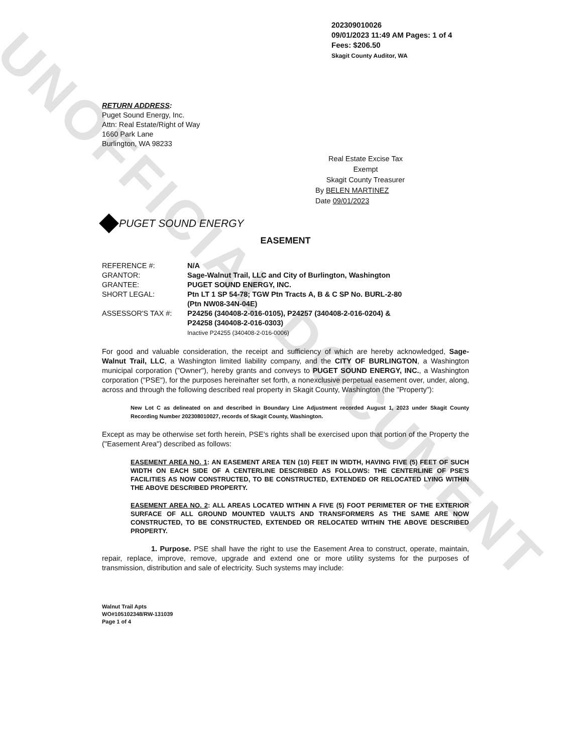UNOFFICIAL DOCUMENT
202309010026
09/01/2023 11:49 AM Pages: 1 of 4 Fees: $206.50
Skagit County Auditor, WA
RETURN ADDRESS:
Puget Sound Energy, Inc.
Attn: Real Estate/Right of Way
1660 Park Lane
Burlington, WA 98233
Real Estate Excise Tax
Exempt
Skagit County Treasurer
By BELEN MARTINEZ
Date 09/01/2023
PUGET SOUND ENERGY
EASEMENT
| REFERENCE #: | N/A |
| GRANTOR: | Sage-Walnut Trail, LLC and City of Burlington, Washington |
| GRANTEE: | PUGET SOUND ENERGY, INC. |
| SHORT LEGAL: | Ptn LT 1 SP 54-78; TGW Ptn Tracts A, B & C SP No. BURL-2-80 (Ptn NW08-34N-04E) |
| ASSESSOR'S TAX #: | P24256 (340408-2-016-0105), P24257 (340408-2-016-0204) & P24258 (340408-2-016-0303) Inactive P24255 (340408-2-016-0006) |
For good and valuable consideration, the receipt and sufficiency of which are hereby acknowledged, Sage-Walnut Trail, LLC, a Washington limited liability company, and the CITY OF BURLINGTON, a Washington municipal corporation ("Owner"), hereby grants and conveys to PUGET SOUND ENERGY, INC., a Washington corporation ("PSE"), for the purposes hereinafter set forth, a nonexclusive perpetual easement over, under, along, across and through the following described real property in Skagit County, Washington (the "Property"):
New Lot C as delineated on and described in Boundary Line Adjustment recorded August 1, 2023 under Skagit County Recording Number 202308010027, records of Skagit County, Washington.
Except as may be otherwise set forth herein, PSE's rights shall be exercised upon that portion of the Property the ("Easement Area") described as follows:
EASEMENT AREA NO. 1: AN EASEMENT AREA TEN (10) FEET IN WIDTH, HAVING FIVE (5) FEET OF SUCH WIDTH ON EACH SIDE OF A CENTERLINE DESCRIBED AS FOLLOWS: THE CENTERLINE OF PSE'S FACILITIES AS NOW CONSTRUCTED, TO BE CONSTRUCTED, EXTENDED OR RELOCATED LYING WITHIN THE ABOVE DESCRIBED PROPERTY.
EASEMENT AREA NO. 2: ALL AREAS LOCATED WITHIN A FIVE (5) FOOT PERIMETER OF THE EXTERIOR SURFACE OF ALL GROUND MOUNTED VAULTS AND TRANSFORMERS AS THE SAME ARE NOW CONSTRUCTED, TO BE CONSTRUCTED, EXTENDED OR RELOCATED WITHIN THE ABOVE DESCRIBED PROPERTY.
1. Purpose. PSE shall have the right to use the Easement Area to construct, operate, maintain, repair, replace, improve, remove, upgrade and extend one or more utility systems for the purposes of transmission, distribution and sale of electricity. Such systems may include:
Walnut Trail Apts
WO#105102348/RW-131039
Page 1 of 4